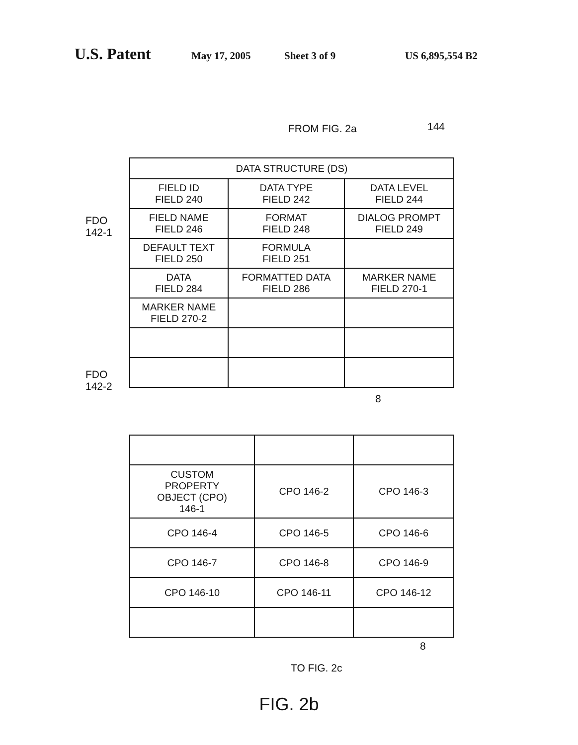U.S. Patent May 17, 2005 Sheet 3 of 9 US 6,895,554 B2
FROM FIG. 2a
144
FDO
142-1
FDO
142-2
| DATA STRUCTURE (DS) | | |
| FIELD ID FIELD 240 | DATA TYPE FIELD 242 | DATA LEVEL FIELD 244 |
| FIELD NAME FIELD 246 | FORMAT FIELD 248 | DIALOG PROMPT FIELD 249 |
| DEFAULT TEXT FIELD 250 | FORMULA FIELD 251 | |
| DATA FIELD 284 | FORMATTED DATA FIELD 286 | MARKER NAME FIELD 270-1 |
| MARKER NAME FIELD 270-2 | | |
8
| CUSTOM PROPERTY OBJECT (CPO) 146-1 | CPO 146-2 | CPO 146-3 |
| CPO 146-4 | CPO 146-5 | CPO 146-6 |
| CPO 146-7 | CPO 146-8 | CPO 146-9 |
| CPO 146-10 | CPO 146-11 | CPO 146-12 |
8
TO FIG. 2c
FIG. 2b